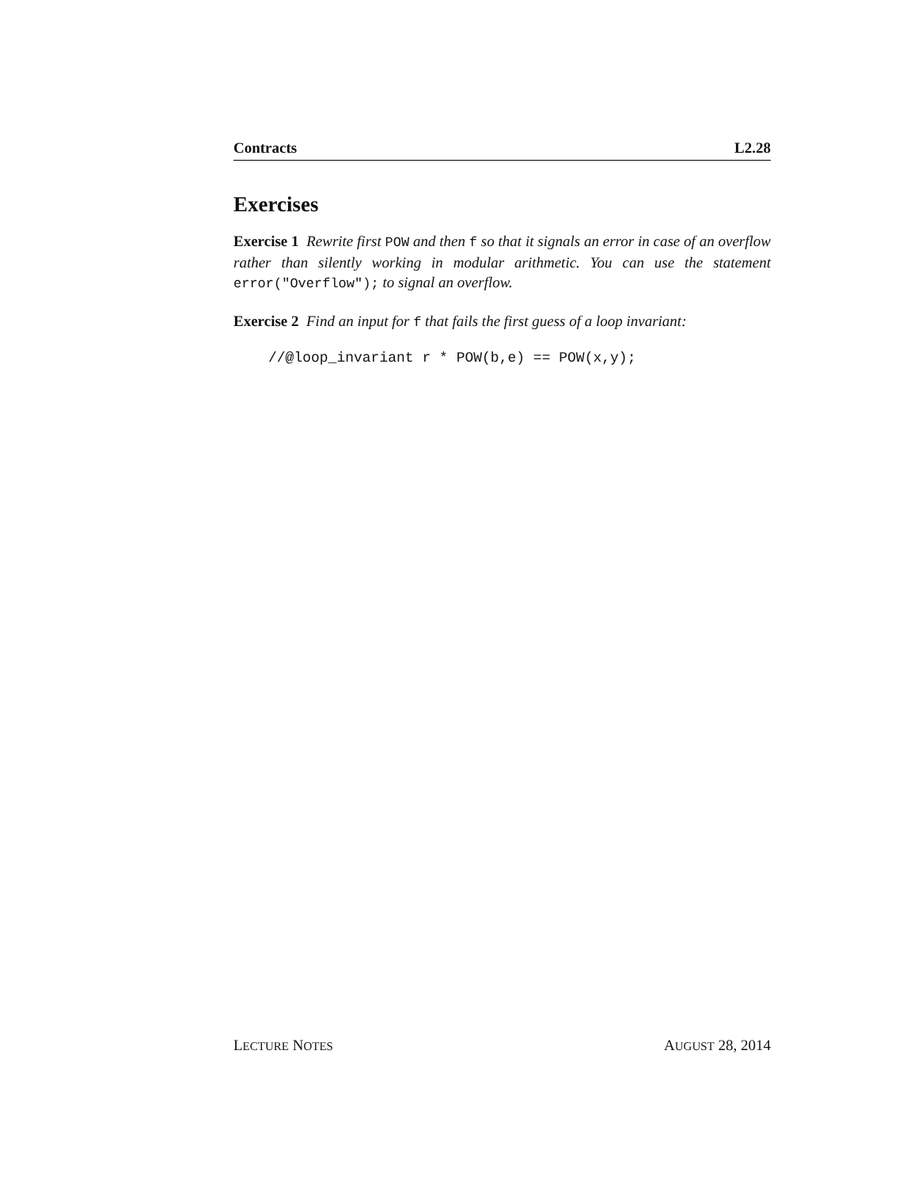Contracts L2.28
Exercises
Exercise 1 Rewrite first POW and then f so that it signals an error in case of an overflow rather than silently working in modular arithmetic. You can use the statement error("Overflow"); to signal an overflow.
Exercise 2 Find an input for f that fails the first guess of a loop invariant:
//@loop_invariant r * POW(b,e) == POW(x,y);
LECTURE NOTES AUGUST 28, 2014